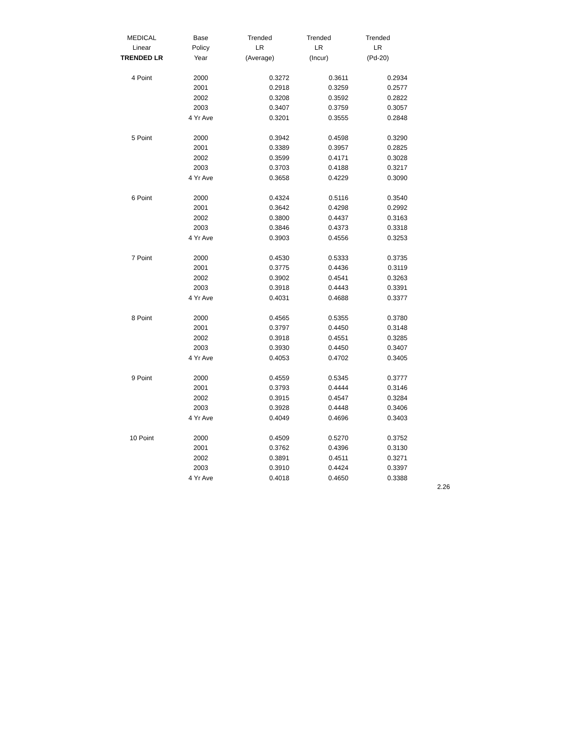| MEDICAL | Base | Trended | Trended | Trended |
| --- | --- | --- | --- | --- |
| Linear | Policy | LR | LR | LR |
| TRENDED LR | Year | (Average) | (Incur) | (Pd-20) |
| 4 Point | 2000 | 0.3272 | 0.3611 | 0.2934 |
| | 2001 | 0.2918 | 0.3259 | 0.2577 |
| | 2002 | 0.3208 | 0.3592 | 0.2822 |
| | 2003 | 0.3407 | 0.3759 | 0.3057 |
| | 4 Yr Ave | 0.3201 | 0.3555 | 0.2848 |
| 5 Point | 2000 | 0.3942 | 0.4598 | 0.3290 |
| | 2001 | 0.3389 | 0.3957 | 0.2825 |
| | 2002 | 0.3599 | 0.4171 | 0.3028 |
| | 2003 | 0.3703 | 0.4188 | 0.3217 |
| | 4 Yr Ave | 0.3658 | 0.4229 | 0.3090 |
| 6 Point | 2000 | 0.4324 | 0.5116 | 0.3540 |
| | 2001 | 0.3642 | 0.4298 | 0.2992 |
| | 2002 | 0.3800 | 0.4437 | 0.3163 |
| | 2003 | 0.3846 | 0.4373 | 0.3318 |
| | 4 Yr Ave | 0.3903 | 0.4556 | 0.3253 |
| 7 Point | 2000 | 0.4530 | 0.5333 | 0.3735 |
| | 2001 | 0.3775 | 0.4436 | 0.3119 |
| | 2002 | 0.3902 | 0.4541 | 0.3263 |
| | 2003 | 0.3918 | 0.4443 | 0.3391 |
| | 4 Yr Ave | 0.4031 | 0.4688 | 0.3377 |
| 8 Point | 2000 | 0.4565 | 0.5355 | 0.3780 |
| | 2001 | 0.3797 | 0.4450 | 0.3148 |
| | 2002 | 0.3918 | 0.4551 | 0.3285 |
| | 2003 | 0.3930 | 0.4450 | 0.3407 |
| | 4 Yr Ave | 0.4053 | 0.4702 | 0.3405 |
| 9 Point | 2000 | 0.4559 | 0.5345 | 0.3777 |
| | 2001 | 0.3793 | 0.4444 | 0.3146 |
| | 2002 | 0.3915 | 0.4547 | 0.3284 |
| | 2003 | 0.3928 | 0.4448 | 0.3406 |
| | 4 Yr Ave | 0.4049 | 0.4696 | 0.3403 |
| 10 Point | 2000 | 0.4509 | 0.5270 | 0.3752 |
| | 2001 | 0.3762 | 0.4396 | 0.3130 |
| | 2002 | 0.3891 | 0.4511 | 0.3271 |
| | 2003 | 0.3910 | 0.4424 | 0.3397 |
| | 4 Yr Ave | 0.4018 | 0.4650 | 0.3388 |
2.26